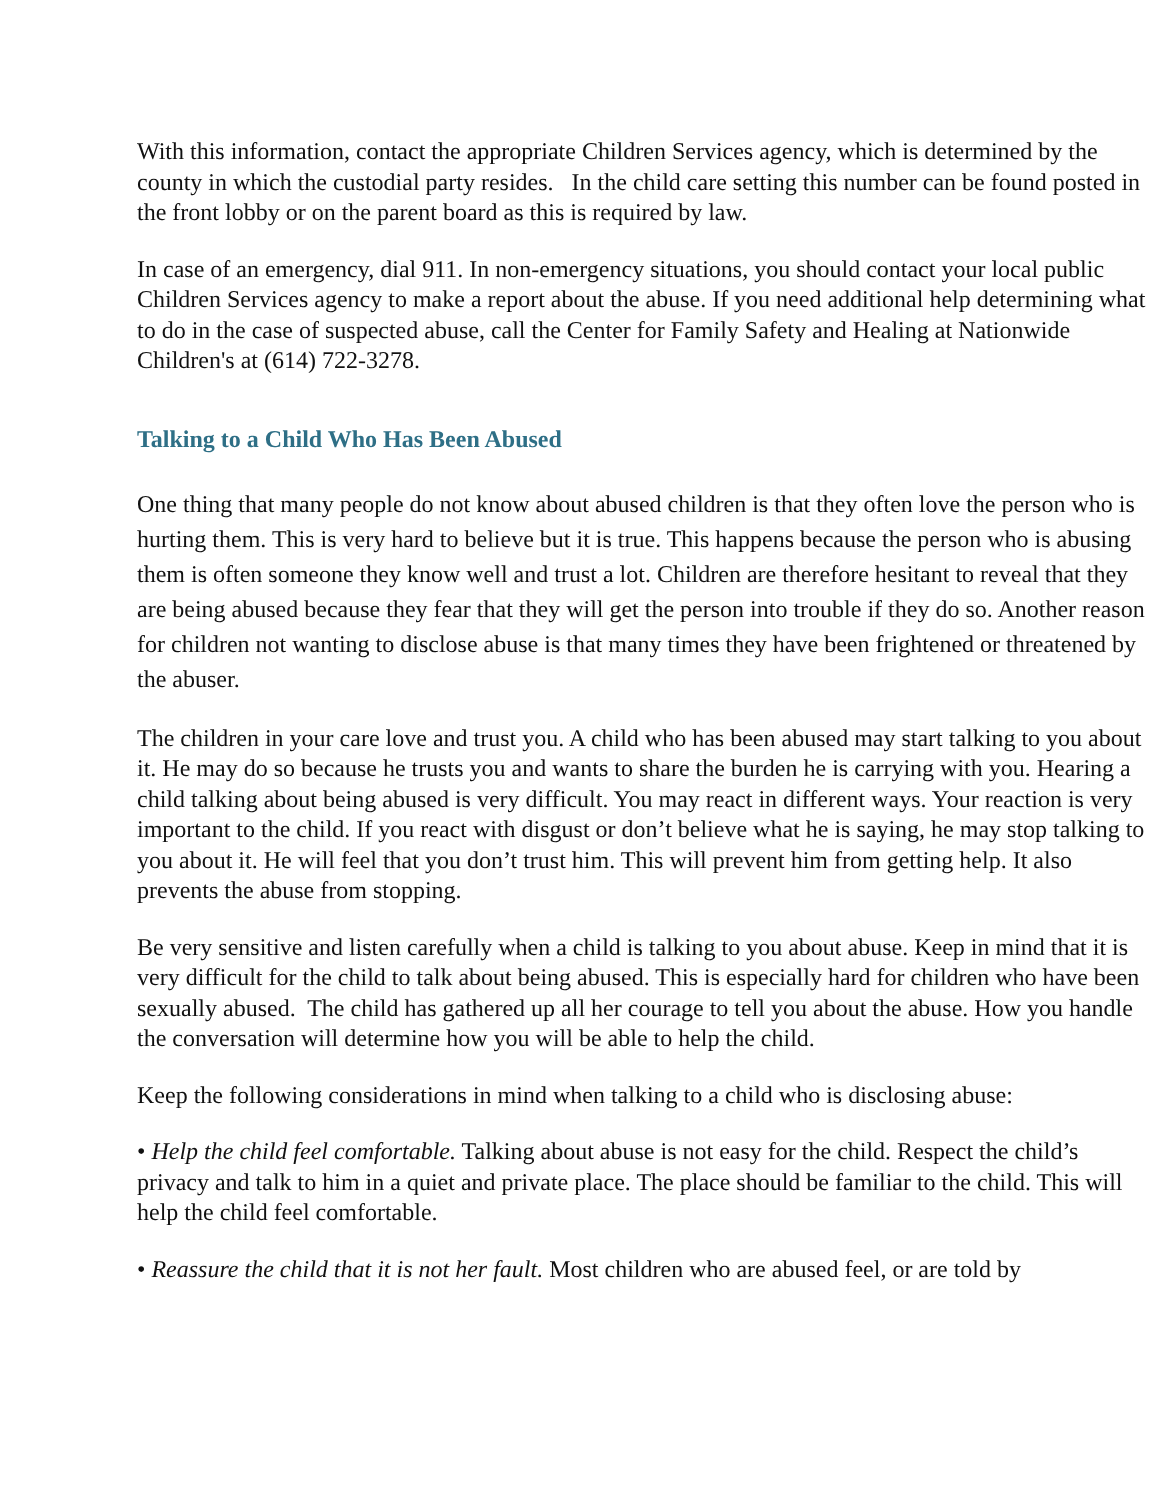With this information, contact the appropriate Children Services agency, which is determined by the county in which the custodial party resides. In the child care setting this number can be found posted in the front lobby or on the parent board as this is required by law.
In case of an emergency, dial 911. In non-emergency situations, you should contact your local public Children Services agency to make a report about the abuse. If you need additional help determining what to do in the case of suspected abuse, call the Center for Family Safety and Healing at Nationwide Children's at (614) 722-3278.
Talking to a Child Who Has Been Abused
One thing that many people do not know about abused children is that they often love the person who is hurting them. This is very hard to believe but it is true. This happens because the person who is abusing them is often someone they know well and trust a lot. Children are therefore hesitant to reveal that they are being abused because they fear that they will get the person into trouble if they do so. Another reason for children not wanting to disclose abuse is that many times they have been frightened or threatened by the abuser.
The children in your care love and trust you. A child who has been abused may start talking to you about it. He may do so because he trusts you and wants to share the burden he is carrying with you. Hearing a child talking about being abused is very difficult. You may react in different ways. Your reaction is very important to the child. If you react with disgust or don’t believe what he is saying, he may stop talking to you about it. He will feel that you don’t trust him. This will prevent him from getting help. It also prevents the abuse from stopping.
Be very sensitive and listen carefully when a child is talking to you about abuse. Keep in mind that it is very difficult for the child to talk about being abused. This is especially hard for children who have been sexually abused. The child has gathered up all her courage to tell you about the abuse. How you handle the conversation will determine how you will be able to help the child.
Keep the following considerations in mind when talking to a child who is disclosing abuse:
• Help the child feel comfortable. Talking about abuse is not easy for the child. Respect the child’s privacy and talk to him in a quiet and private place. The place should be familiar to the child. This will help the child feel comfortable.
• Reassure the child that it is not her fault. Most children who are abused feel, or are told by